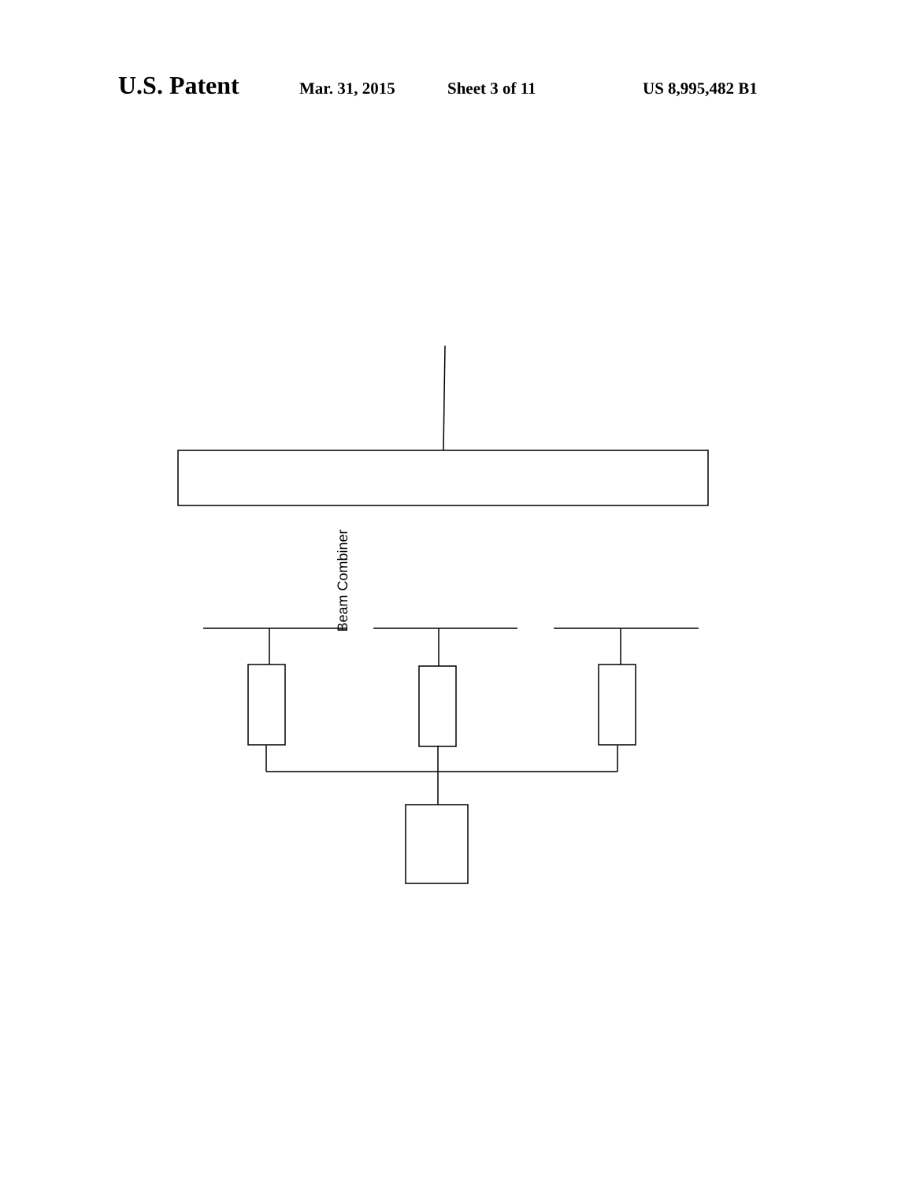U.S. Patent Mar. 31, 2015 Sheet 3 of 11 US 8,995,482 B1
Beam Combiner 150 115 113 141 140 Amplifier 120 105 Master Oscillator 110 300 Fig. 3
Beam Combiner